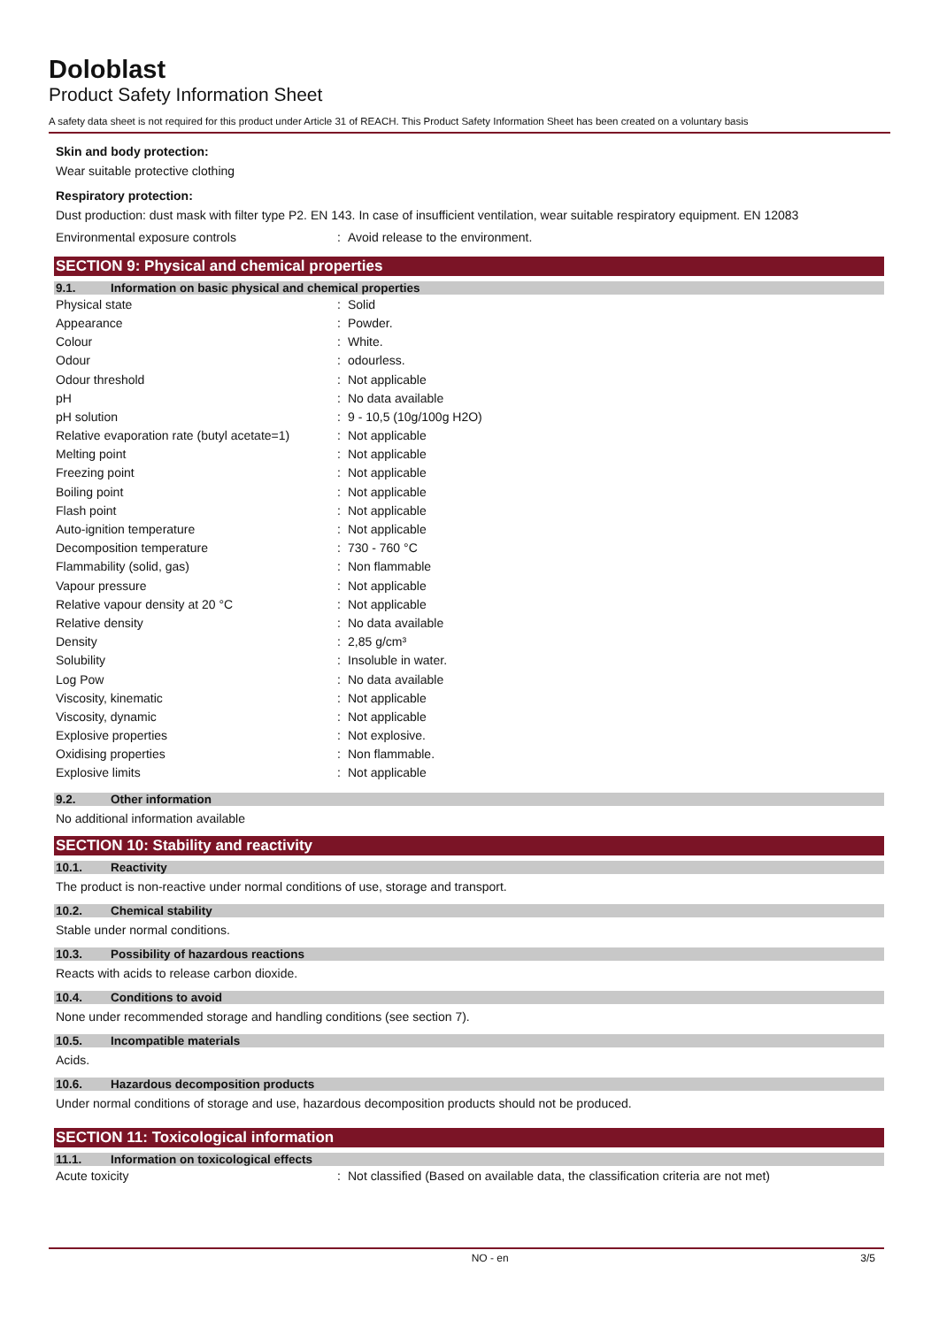Doloblast
Product Safety Information Sheet
A safety data sheet is not required for this product under Article 31 of REACH. This Product Safety Information Sheet has been created on a voluntary basis
Skin and body protection:
Wear suitable protective clothing
Respiratory protection:
Dust production: dust mask with filter type P2. EN 143. In case of insufficient ventilation, wear suitable respiratory equipment. EN 12083
| Environmental exposure controls | : | Avoid release to the environment. |
SECTION 9: Physical and chemical properties
9.1. Information on basic physical and chemical properties
| Physical state | : | Solid |
| Appearance | : | Powder. |
| Colour | : | White. |
| Odour | : | odourless. |
| Odour threshold | : | Not applicable |
| pH | : | No data available |
| pH solution | : | 9 - 10,5 (10g/100g H2O) |
| Relative evaporation rate (butyl acetate=1) | : | Not applicable |
| Melting point | : | Not applicable |
| Freezing point | : | Not applicable |
| Boiling point | : | Not applicable |
| Flash point | : | Not applicable |
| Auto-ignition temperature | : | Not applicable |
| Decomposition temperature | : | 730 - 760 °C |
| Flammability (solid, gas) | : | Non flammable |
| Vapour pressure | : | Not applicable |
| Relative vapour density at 20 °C | : | Not applicable |
| Relative density | : | No data available |
| Density | : | 2,85 g/cm³ |
| Solubility | : | Insoluble in water. |
| Log Pow | : | No data available |
| Viscosity, kinematic | : | Not applicable |
| Viscosity, dynamic | : | Not applicable |
| Explosive properties | : | Not explosive. |
| Oxidising properties | : | Non flammable. |
| Explosive limits | : | Not applicable |
9.2. Other information
No additional information available
SECTION 10: Stability and reactivity
10.1. Reactivity
The product is non-reactive under normal conditions of use, storage and transport.
10.2. Chemical stability
Stable under normal conditions.
10.3. Possibility of hazardous reactions
Reacts with acids to release carbon dioxide.
10.4. Conditions to avoid
None under recommended storage and handling conditions (see section 7).
10.5. Incompatible materials
Acids.
10.6. Hazardous decomposition products
Under normal conditions of storage and use, hazardous decomposition products should not be produced.
SECTION 11: Toxicological information
11.1. Information on toxicological effects
| Acute toxicity | : | Not classified (Based on available data, the classification criteria are not met) |
NO - en 3/5